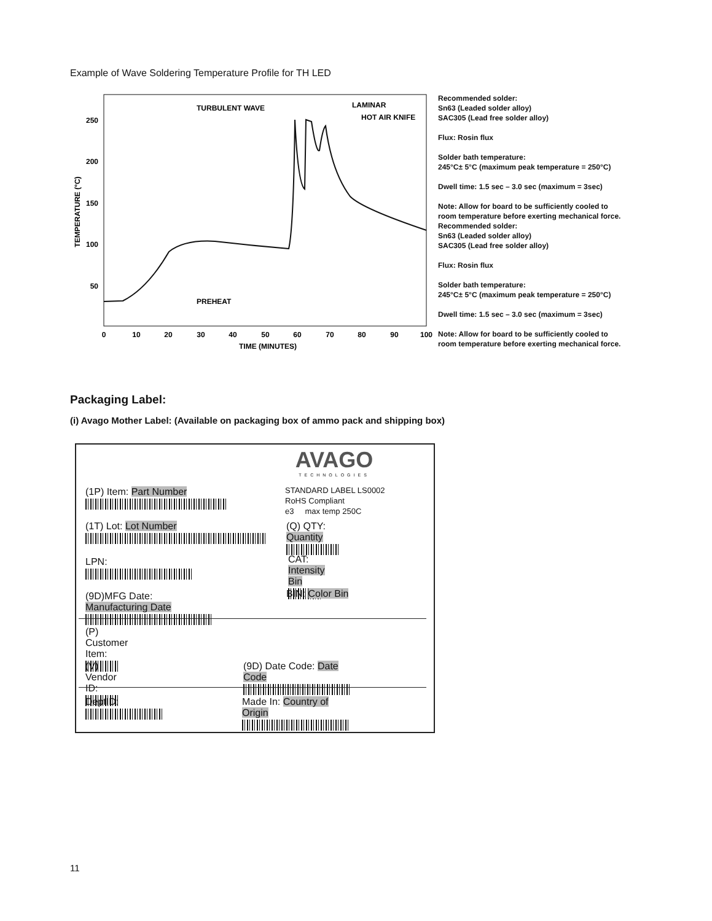Example of Wave Soldering Temperature Profile for TH LED
250
200
150
100
50
0
10
20
30
40
50
60
70
80
90
100
TIME (MINUTES)
TEMPERATURE (°C)
TURBULENT WAVE
LAMINAR
HOT AIR KNIFE
PREHEAT
Recommended solder:
Sn63 (Leaded solder alloy)
SAC305 (Lead free solder alloy)
Flux: Rosin flux
Solder bath temperature:
245°C± 5°C (maximum peak temperature = 250°C)
Dwell time: 1.5 sec – 3.0 sec (maximum = 3sec)
Note: Allow for board to be sufficiently cooled to
room temperature before exerting mechanical force.
Recommended solder:
Sn63 (Leaded solder alloy)
SAC305 (Lead free solder alloy)
Flux: Rosin flux
Solder bath temperature:
245°C± 5°C (maximum peak temperature = 250°C)
Dwell time: 1.5 sec – 3.0 sec (maximum = 3sec)
Note: Allow for board to be sufficiently cooled to
room temperature before exerting mechanical force.
Packaging Label:
(i) Avago Mother Label: (Available on packaging box of ammo pack and shipping box)
AVAGO
TECHNOLOGIES
STANDARD LABEL LS0002
RoHS Compliant
e3 max temp 250C
(1P) Item: Part Number
(1T) Lot: Lot Number
(Q) QTY: Quantity
LPN:
CAT: Intensity Bin
(9D)MFG Date: Manufacturing Date
BIN: Color Bin
(P) Customer Item:
(V) Vendor ID:
(9D) Date Code: Date Code
DeptID:
Made In: Country of Origin
11